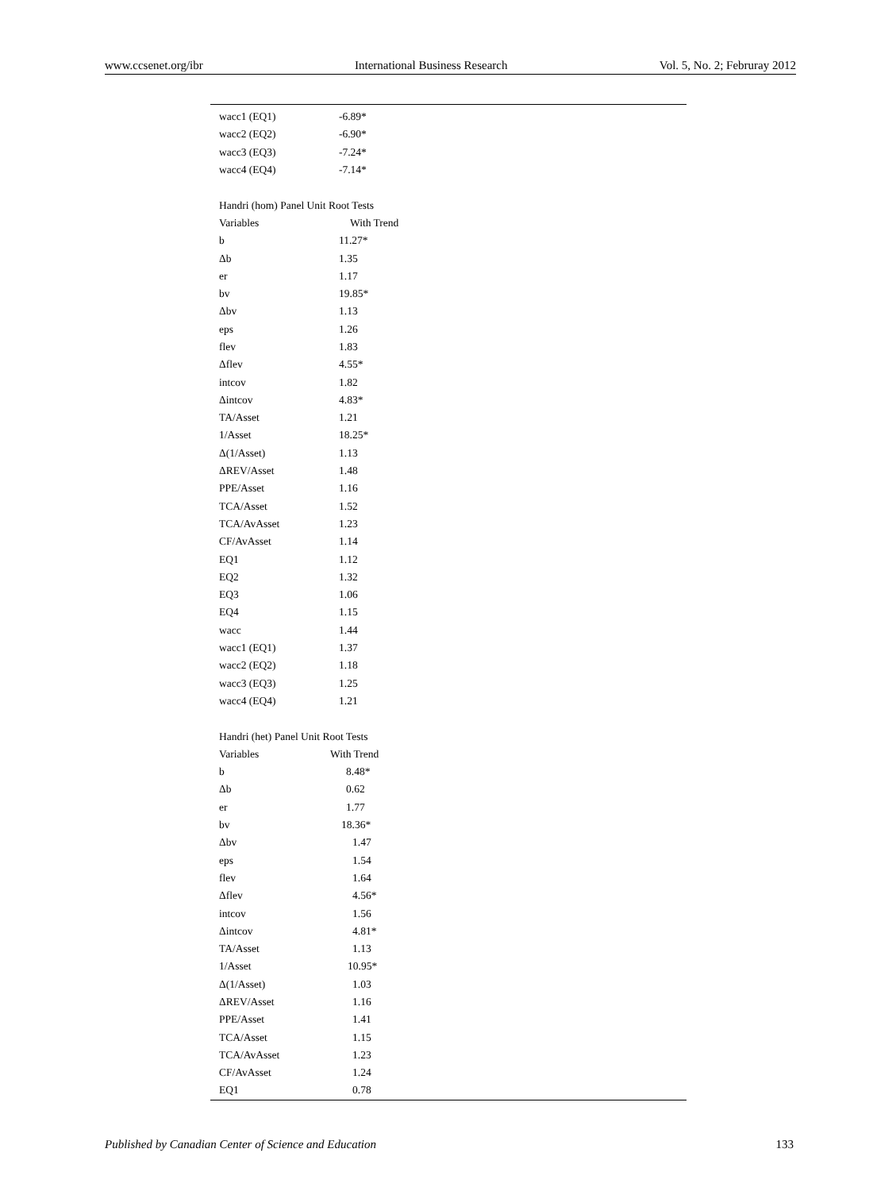www.ccsenet.org/ibr International Business Research Vol. 5, No. 2; Februray 2012
| wacc1 (EQ1) | -6.89* |
| wacc2 (EQ2) | -6.90* |
| wacc3 (EQ3) | -7.24* |
| wacc4 (EQ4) | -7.14* |
| Handri (hom) Panel Unit Root Tests | |
| Variables | With Trend |
| b | 11.27* |
| Δb | 1.35 |
| er | 1.17 |
| bv | 19.85* |
| Δbv | 1.13 |
| eps | 1.26 |
| flev | 1.83 |
| Δflev | 4.55* |
| intcov | 1.82 |
| Δintcov | 4.83* |
| TA/Asset | 1.21 |
| 1/Asset | 18.25* |
| Δ(1/Asset) | 1.13 |
| ΔREV/Asset | 1.48 |
| PPE/Asset | 1.16 |
| TCA/Asset | 1.52 |
| TCA/AvAsset | 1.23 |
| CF/AvAsset | 1.14 |
| EQ1 | 1.12 |
| EQ2 | 1.32 |
| EQ3 | 1.06 |
| EQ4 | 1.15 |
| wacc | 1.44 |
| wacc1 (EQ1) | 1.37 |
| wacc2 (EQ2) | 1.18 |
| wacc3 (EQ3) | 1.25 |
| wacc4 (EQ4) | 1.21 |
| Handri (het) Panel Unit Root Tests | |
| Variables | With Trend |
| b | 8.48* |
| Δb | 0.62 |
| er | 1.77 |
| bv | 18.36* |
| Δbv | 1.47 |
| eps | 1.54 |
| flev | 1.64 |
| Δflev | 4.56* |
| intcov | 1.56 |
| Δintcov | 4.81* |
| TA/Asset | 1.13 |
| 1/Asset | 10.95* |
| Δ(1/Asset) | 1.03 |
| ΔREV/Asset | 1.16 |
| PPE/Asset | 1.41 |
| TCA/Asset | 1.15 |
| TCA/AvAsset | 1.23 |
| CF/AvAsset | 1.24 |
| EQ1 | 0.78 |
Published by Canadian Center of Science and Education 133